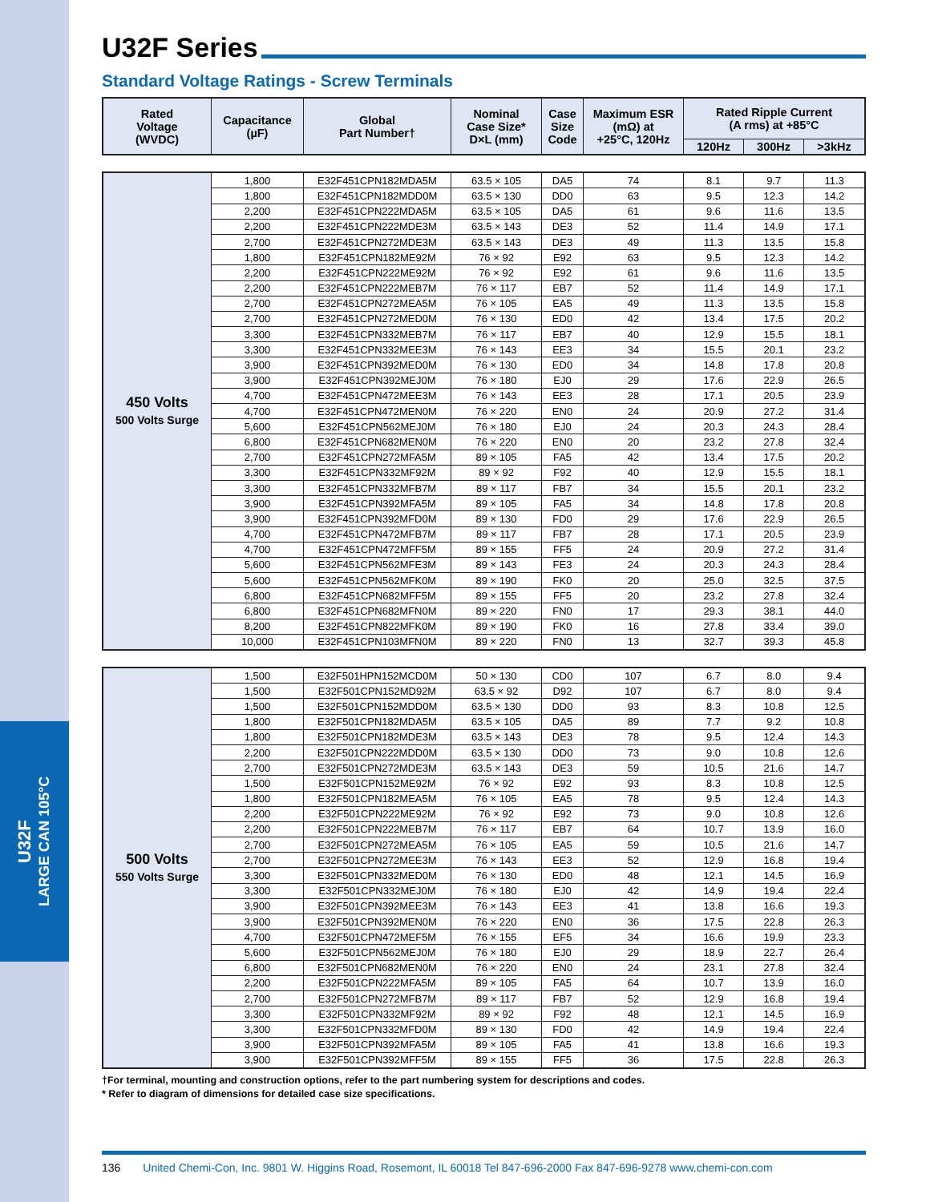U32F
LARGE CAN 105°C
U32F Series
Standard Voltage Ratings - Screw Terminals
| Rated Voltage (WVDC) | Capacitance (µF) | Global Part Number† | Nominal Case Size* D×L (mm) | Case Size Code | Maximum ESR (mΩ) at +25°C, 120Hz | Rated Ripple Current (A rms) at +85°C | | |
| --- | --- | --- | --- | --- | --- | --- | --- | --- |
| | | | | | | 120Hz | 300Hz | >3kHz |
| 450 Volts 500 Volts Surge | 1,800 | E32F451CPN182MDA5M | 63.5 × 105 | DA5 | 74 | 8.1 | 9.7 | 11.3 |
| | 1,800 | E32F451CPN182MDD0M | 63.5 × 130 | DD0 | 63 | 9.5 | 12.3 | 14.2 |
| | 2,200 | E32F451CPN222MDA5M | 63.5 × 105 | DA5 | 61 | 9.6 | 11.6 | 13.5 |
| | 2,200 | E32F451CPN222MDE3M | 63.5 × 143 | DE3 | 52 | 11.4 | 14.9 | 17.1 |
| | 2,700 | E32F451CPN272MDE3M | 63.5 × 143 | DE3 | 49 | 11.3 | 13.5 | 15.8 |
| | 1,800 | E32F451CPN182ME92M | 76 × 92 | E92 | 63 | 9.5 | 12.3 | 14.2 |
| | 2,200 | E32F451CPN222ME92M | 76 × 92 | E92 | 61 | 9.6 | 11.6 | 13.5 |
| | 2,200 | E32F451CPN222MEB7M | 76 × 117 | EB7 | 52 | 11.4 | 14.9 | 17.1 |
| | 2,700 | E32F451CPN272MEA5M | 76 × 105 | EA5 | 49 | 11.3 | 13.5 | 15.8 |
| | 2,700 | E32F451CPN272MED0M | 76 × 130 | ED0 | 42 | 13.4 | 17.5 | 20.2 |
| | 3,300 | E32F451CPN332MEB7M | 76 × 117 | EB7 | 40 | 12.9 | 15.5 | 18.1 |
| | 3,300 | E32F451CPN332MEE3M | 76 × 143 | EE3 | 34 | 15.5 | 20.1 | 23.2 |
| | 3,900 | E32F451CPN392MED0M | 76 × 130 | ED0 | 34 | 14.8 | 17.8 | 20.8 |
| | 3,900 | E32F451CPN392MEJ0M | 76 × 180 | EJ0 | 29 | 17.6 | 22.9 | 26.5 |
| | 4,700 | E32F451CPN472MEE3M | 76 × 143 | EE3 | 28 | 17.1 | 20.5 | 23.9 |
| | 4,700 | E32F451CPN472MEN0M | 76 × 220 | EN0 | 24 | 20.9 | 27.2 | 31.4 |
| | 5,600 | E32F451CPN562MEJ0M | 76 × 180 | EJ0 | 24 | 20.3 | 24.3 | 28.4 |
| | 6,800 | E32F451CPN682MEN0M | 76 × 220 | EN0 | 20 | 23.2 | 27.8 | 32.4 |
| | 2,700 | E32F451CPN272MFA5M | 89 × 105 | FA5 | 42 | 13.4 | 17.5 | 20.2 |
| | 3,300 | E32F451CPN332MF92M | 89 × 92 | F92 | 40 | 12.9 | 15.5 | 18.1 |
| | 3,300 | E32F451CPN332MFB7M | 89 × 117 | FB7 | 34 | 15.5 | 20.1 | 23.2 |
| | 3,900 | E32F451CPN392MFA5M | 89 × 105 | FA5 | 34 | 14.8 | 17.8 | 20.8 |
| | 3,900 | E32F451CPN392MFD0M | 89 × 130 | FD0 | 29 | 17.6 | 22.9 | 26.5 |
| | 4,700 | E32F451CPN472MFB7M | 89 × 117 | FB7 | 28 | 17.1 | 20.5 | 23.9 |
| | 4,700 | E32F451CPN472MFF5M | 89 × 155 | FF5 | 24 | 20.9 | 27.2 | 31.4 |
| | 5,600 | E32F451CPN562MFE3M | 89 × 143 | FE3 | 24 | 20.3 | 24.3 | 28.4 |
| | 5,600 | E32F451CPN562MFK0M | 89 × 190 | FK0 | 20 | 25.0 | 32.5 | 37.5 |
| | 6,800 | E32F451CPN682MFF5M | 89 × 155 | FF5 | 20 | 23.2 | 27.8 | 32.4 |
| | 6,800 | E32F451CPN682MFN0M | 89 × 220 | FN0 | 17 | 29.3 | 38.1 | 44.0 |
| | 8,200 | E32F451CPN822MFK0M | 89 × 190 | FK0 | 16 | 27.8 | 33.4 | 39.0 |
| | 10,000 | E32F451CPN103MFN0M | 89 × 220 | FN0 | 13 | 32.7 | 39.3 | 45.8 |
| 500 Volts 550 Volts Surge | 1,500 | E32F501HPN152MCD0M | 50 × 130 | CD0 | 107 | 6.7 | 8.0 | 9.4 |
| | 1,500 | E32F501CPN152MD92M | 63.5 × 92 | D92 | 107 | 6.7 | 8.0 | 9.4 |
| | 1,500 | E32F501CPN152MDD0M | 63.5 × 130 | DD0 | 93 | 8.3 | 10.8 | 12.5 |
| | 1,800 | E32F501CPN182MDA5M | 63.5 × 105 | DA5 | 89 | 7.7 | 9.2 | 10.8 |
| | 1,800 | E32F501CPN182MDE3M | 63.5 × 143 | DE3 | 78 | 9.5 | 12.4 | 14.3 |
| | 2,200 | E32F501CPN222MDD0M | 63.5 × 130 | DD0 | 73 | 9.0 | 10.8 | 12.6 |
| | 2,700 | E32F501CPN272MDE3M | 63.5 × 143 | DE3 | 59 | 10.5 | 21.6 | 14.7 |
| | 1,500 | E32F501CPN152ME92M | 76 × 92 | E92 | 93 | 8.3 | 10.8 | 12.5 |
| | 1,800 | E32F501CPN182MEA5M | 76 × 105 | EA5 | 78 | 9.5 | 12.4 | 14.3 |
| | 2,200 | E32F501CPN222ME92M | 76 × 92 | E92 | 73 | 9.0 | 10.8 | 12.6 |
| | 2,200 | E32F501CPN222MEB7M | 76 × 117 | EB7 | 64 | 10.7 | 13.9 | 16.0 |
| | 2,700 | E32F501CPN272MEA5M | 76 × 105 | EA5 | 59 | 10.5 | 21.6 | 14.7 |
| | 2,700 | E32F501CPN272MEE3M | 76 × 143 | EE3 | 52 | 12.9 | 16.8 | 19.4 |
| | 3,300 | E32F501CPN332MED0M | 76 × 130 | ED0 | 48 | 12.1 | 14.5 | 16.9 |
| | 3,300 | E32F501CPN332MEJ0M | 76 × 180 | EJ0 | 42 | 14.9 | 19.4 | 22.4 |
| | 3,900 | E32F501CPN392MEE3M | 76 × 143 | EE3 | 41 | 13.8 | 16.6 | 19.3 |
| | 3,900 | E32F501CPN392MEN0M | 76 × 220 | EN0 | 36 | 17.5 | 22.8 | 26.3 |
| | 4,700 | E32F501CPN472MEF5M | 76 × 155 | EF5 | 34 | 16.6 | 19.9 | 23.3 |
| | 5,600 | E32F501CPN562MEJ0M | 76 × 180 | EJ0 | 29 | 18.9 | 22.7 | 26.4 |
| | 6,800 | E32F501CPN682MEN0M | 76 × 220 | EN0 | 24 | 23.1 | 27.8 | 32.4 |
| | 2,200 | E32F501CPN222MFA5M | 89 × 105 | FA5 | 64 | 10.7 | 13.9 | 16.0 |
| | 2,700 | E32F501CPN272MFB7M | 89 × 117 | FB7 | 52 | 12.9 | 16.8 | 19.4 |
| | 3,300 | E32F501CPN332MF92M | 89 × 92 | F92 | 48 | 12.1 | 14.5 | 16.9 |
| | 3,300 | E32F501CPN332MFD0M | 89 × 130 | FD0 | 42 | 14.9 | 19.4 | 22.4 |
| | 3,900 | E32F501CPN392MFA5M | 89 × 105 | FA5 | 41 | 13.8 | 16.6 | 19.3 |
| | 3,900 | E32F501CPN392MFF5M | 89 × 155 | FF5 | 36 | 17.5 | 22.8 | 26.3 |
†For terminal, mounting and construction options, refer to the part numbering system for descriptions and codes.
* Refer to diagram of dimensions for detailed case size specifications.
136 United Chemi-Con, Inc. 9801 W. Higgins Road, Rosemont, IL 60018 Tel 847-696-2000 Fax 847-696-9278 www.chemi-con.com